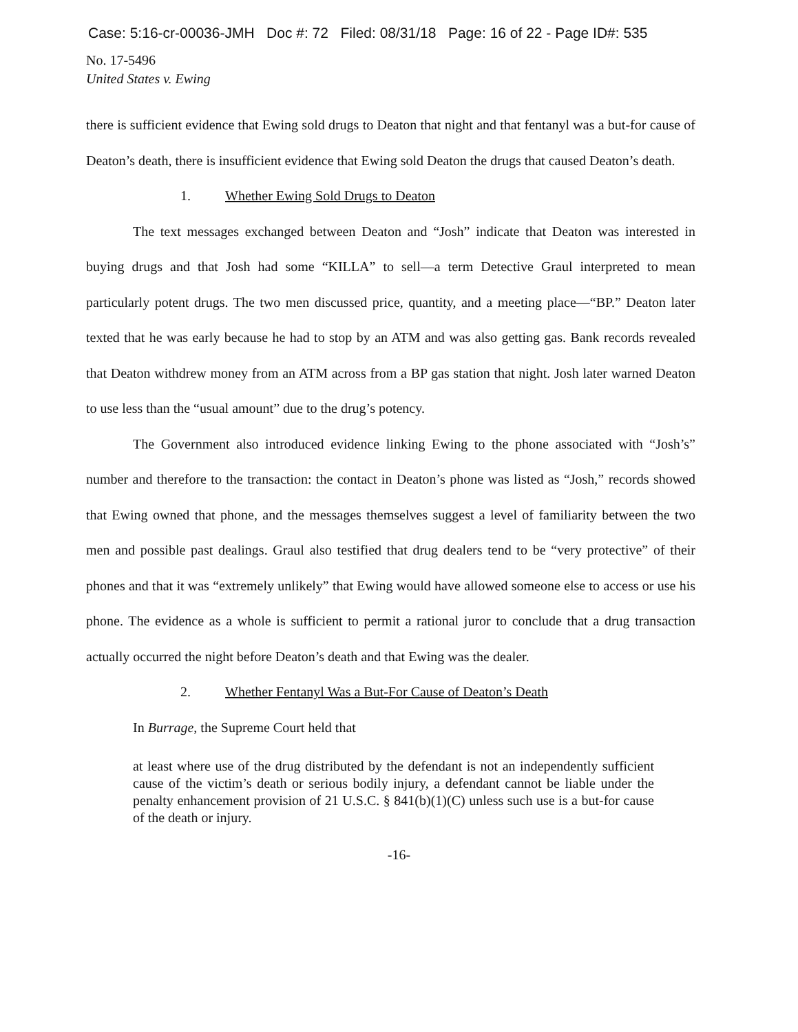Case: 5:16-cr-00036-JMH Doc #: 72 Filed: 08/31/18 Page: 16 of 22 - Page ID#: 535
No. 17-5496
United States v. Ewing
there is sufficient evidence that Ewing sold drugs to Deaton that night and that fentanyl was a but-for cause of Deaton’s death, there is insufficient evidence that Ewing sold Deaton the drugs that caused Deaton’s death.
1. Whether Ewing Sold Drugs to Deaton
The text messages exchanged between Deaton and “Josh” indicate that Deaton was interested in buying drugs and that Josh had some “KILLA” to sell—a term Detective Graul interpreted to mean particularly potent drugs. The two men discussed price, quantity, and a meeting place—“BP.” Deaton later texted that he was early because he had to stop by an ATM and was also getting gas. Bank records revealed that Deaton withdrew money from an ATM across from a BP gas station that night. Josh later warned Deaton to use less than the “usual amount” due to the drug’s potency.
The Government also introduced evidence linking Ewing to the phone associated with “Josh’s” number and therefore to the transaction: the contact in Deaton’s phone was listed as “Josh,” records showed that Ewing owned that phone, and the messages themselves suggest a level of familiarity between the two men and possible past dealings. Graul also testified that drug dealers tend to be “very protective” of their phones and that it was “extremely unlikely” that Ewing would have allowed someone else to access or use his phone. The evidence as a whole is sufficient to permit a rational juror to conclude that a drug transaction actually occurred the night before Deaton’s death and that Ewing was the dealer.
2. Whether Fentanyl Was a But-For Cause of Deaton’s Death
In Burrage, the Supreme Court held that
at least where use of the drug distributed by the defendant is not an independently sufficient cause of the victim’s death or serious bodily injury, a defendant cannot be liable under the penalty enhancement provision of 21 U.S.C. § 841(b)(1)(C) unless such use is a but-for cause of the death or injury.
-16-